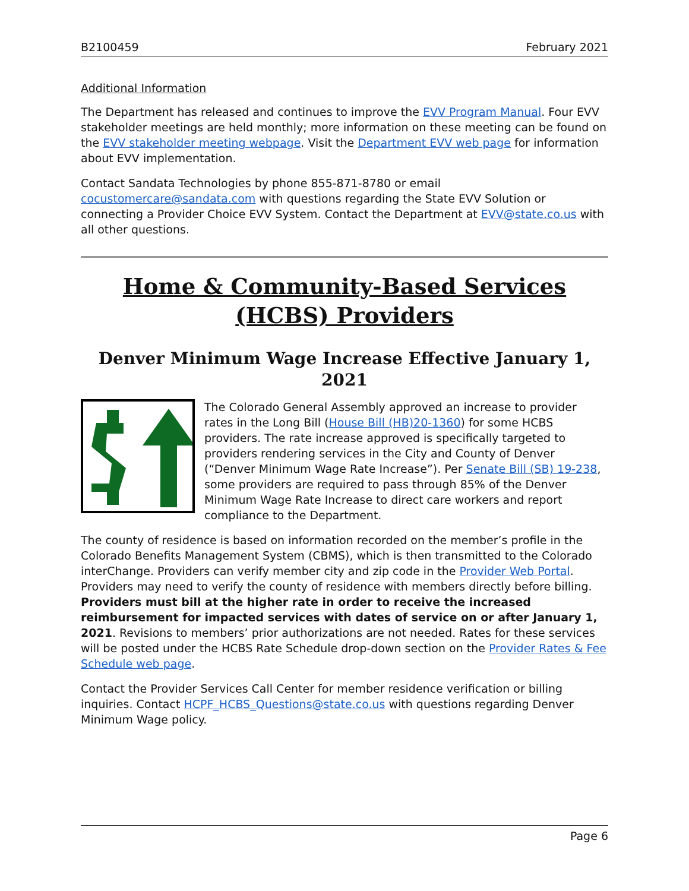B2100459 February 2021
Additional Information
The Department has released and continues to improve the EVV Program Manual. Four EVV stakeholder meetings are held monthly; more information on these meeting can be found on the EVV stakeholder meeting webpage. Visit the Department EVV web page for information about EVV implementation.
Contact Sandata Technologies by phone 855-871-8780 or email cocustomercare@sandata.com with questions regarding the State EVV Solution or connecting a Provider Choice EVV System. Contact the Department at EVV@state.co.us with all other questions.
Home & Community-Based Services (HCBS) Providers
Denver Minimum Wage Increase Effective January 1, 2021
The Colorado General Assembly approved an increase to provider rates in the Long Bill (House Bill (HB)20-1360) for some HCBS providers. The rate increase approved is specifically targeted to providers rendering services in the City and County of Denver (“Denver Minimum Wage Rate Increase”). Per Senate Bill (SB) 19-238, some providers are required to pass through 85% of the Denver Minimum Wage Rate Increase to direct care workers and report compliance to the Department.
The county of residence is based on information recorded on the member’s profile in the Colorado Benefits Management System (CBMS), which is then transmitted to the Colorado interChange. Providers can verify member city and zip code in the Provider Web Portal. Providers may need to verify the county of residence with members directly before billing. Providers must bill at the higher rate in order to receive the increased reimbursement for impacted services with dates of service on or after January 1, 2021. Revisions to members’ prior authorizations are not needed. Rates for these services will be posted under the HCBS Rate Schedule drop-down section on the Provider Rates & Fee Schedule web page.
Contact the Provider Services Call Center for member residence verification or billing inquiries. Contact HCPF_HCBS_Questions@state.co.us with questions regarding Denver Minimum Wage policy.
Page 6